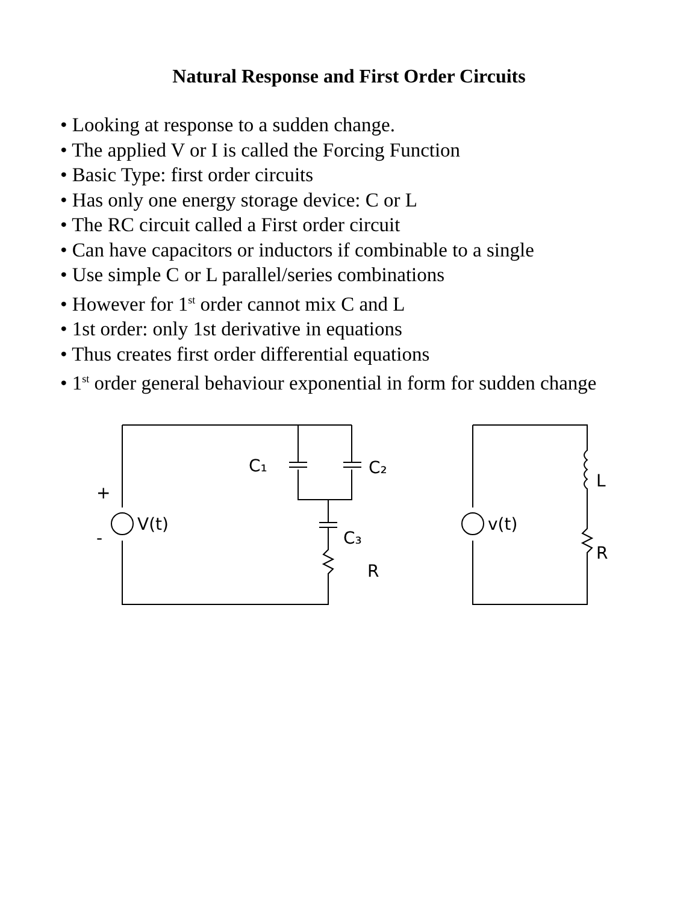Natural Response and First Order Circuits
• Looking at response to a sudden change.
• The applied V or I is called the Forcing Function
• Basic Type: first order circuits
• Has only one energy storage device: C or L
• The RC circuit called a First order circuit
• Can have capacitors or inductors if combinable to a single
• Use simple C or L parallel/series combinations
• However for 1<sup>st</sup> order cannot mix C and L
• 1st order: only 1st derivative in equations
• Thus creates first order differential equations
• 1<sup>st</sup> order general behaviour exponential in form for sudden change
+
-
V(t)
C₁
C₂
C₃
R
v(t)
L
R